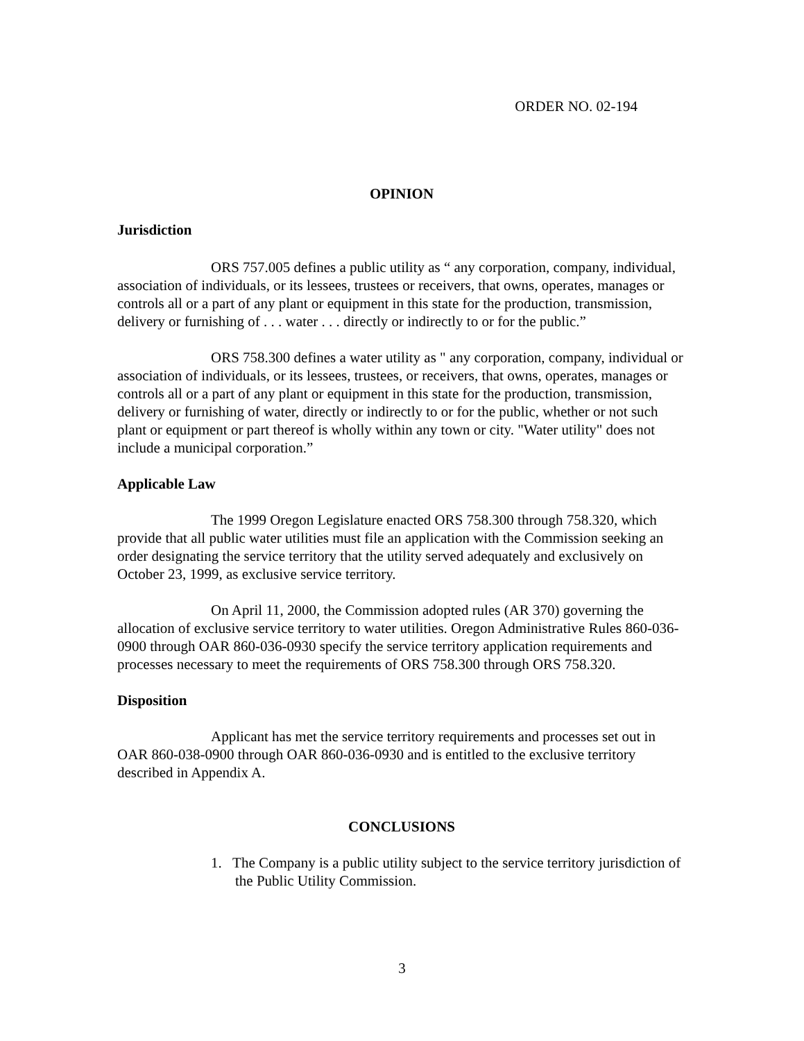ORDER NO. 02-194
OPINION
Jurisdiction
ORS 757.005 defines a public utility as “ any corporation, company, individual, association of individuals, or its lessees, trustees or receivers, that owns, operates, manages or controls all or a part of any plant or equipment in this state for the production, transmission, delivery or furnishing of . . . water . . . directly or indirectly to or for the public.”
ORS 758.300 defines a water utility as " any corporation, company, individual or association of individuals, or its lessees, trustees, or receivers, that owns, operates, manages or controls all or a part of any plant or equipment in this state for the production, transmission, delivery or furnishing of water, directly or indirectly to or for the public, whether or not such plant or equipment or part thereof is wholly within any town or city. "Water utility" does not include a municipal corporation.”
Applicable Law
The 1999 Oregon Legislature enacted ORS 758.300 through 758.320, which provide that all public water utilities must file an application with the Commission seeking an order designating the service territory that the utility served adequately and exclusively on October 23, 1999, as exclusive service territory.
On April 11, 2000, the Commission adopted rules (AR 370) governing the allocation of exclusive service territory to water utilities. Oregon Administrative Rules 860-036-0900 through OAR 860-036-0930 specify the service territory application requirements and processes necessary to meet the requirements of ORS 758.300 through ORS 758.320.
Disposition
Applicant has met the service territory requirements and processes set out in OAR 860-038-0900 through OAR 860-036-0930 and is entitled to the exclusive territory described in Appendix A.
CONCLUSIONS
1. The Company is a public utility subject to the service territory jurisdiction of the Public Utility Commission.
3